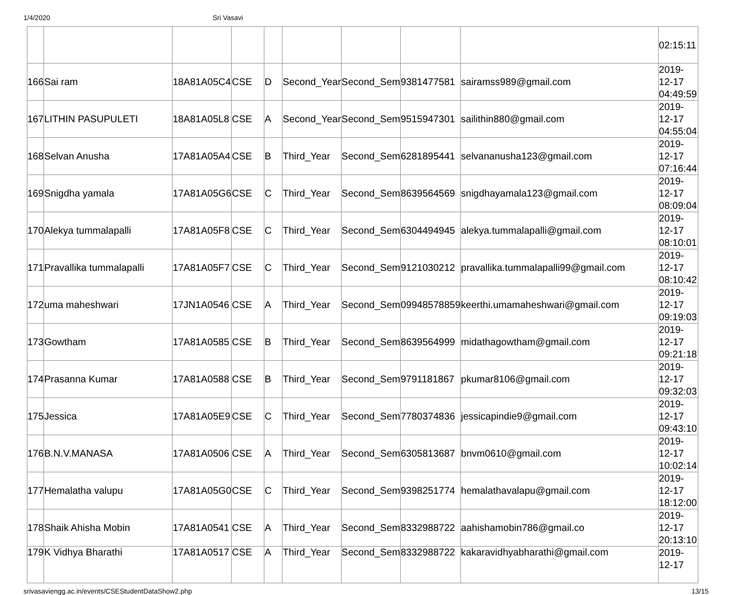1/4/2020 Sri Vasavi
| | | | | | | | | | 02:15:11 |
| 166 | Sai ram | 18A81A05C4 | CSE | D | Second_Year | Second_Sem | 9381477581 | sairamss989@gmail.com | 2019- 12-17 04:49:59 |
| 167 | LITHIN PASUPULETI | 18A81A05L8 | CSE | A | Second_Year | Second_Sem | 9515947301 | sailithin880@gmail.com | 2019- 12-17 04:55:04 |
| 168 | Selvan Anusha | 17A81A05A4 | CSE | B | Third_Year | Second_Sem | 6281895441 | selvananusha123@gmail.com | 2019- 12-17 07:16:44 |
| 169 | Snigdha yamala | 17A81A05G6 | CSE | C | Third_Year | Second_Sem | 8639564569 | snigdhayamala123@gmail.com | 2019- 12-17 08:09:04 |
| 170 | Alekya tummalapalli | 17A81A05F8 | CSE | C | Third_Year | Second_Sem | 6304494945 | alekya.tummalapalli@gmail.com | 2019- 12-17 08:10:01 |
| 171 | Pravallika tummalapalli | 17A81A05F7 | CSE | C | Third_Year | Second_Sem | 9121030212 | pravallika.tummalapalli99@gmail.com | 2019- 12-17 08:10:42 |
| 172 | uma maheshwari | 17JN1A0546 | CSE | A | Third_Year | Second_Sem | 09948578859 | keerthi.umamaheshwari@gmail.com | 2019- 12-17 09:19:03 |
| 173 | Gowtham | 17A81A0585 | CSE | B | Third_Year | Second_Sem | 8639564999 | midathagowtham@gmail.com | 2019- 12-17 09:21:18 |
| 174 | Prasanna Kumar | 17A81A0588 | CSE | B | Third_Year | Second_Sem | 9791181867 | pkumar8106@gmail.com | 2019- 12-17 09:32:03 |
| 175 | Jessica | 17A81A05E9 | CSE | C | Third_Year | Second_Sem | 7780374836 | jessicapindie9@gmail.com | 2019- 12-17 09:43:10 |
| 176 | B.N.V.MANASA | 17A81A0506 | CSE | A | Third_Year | Second_Sem | 6305813687 | bnvm0610@gmail.com | 2019- 12-17 10:02:14 |
| 177 | Hemalatha valupu | 17A81A05G0 | CSE | C | Third_Year | Second_Sem | 9398251774 | hemalathavalapu@gmail.com | 2019- 12-17 18:12:00 |
| 178 | Shaik Ahisha Mobin | 17A81A0541 | CSE | A | Third_Year | Second_Sem | 8332988722 | aahishamobin786@gmail.co | 2019- 12-17 20:13:10 |
| 179 | K Vidhya Bharathi | 17A81A0517 | CSE | A | Third_Year | Second_Sem | 8332988722 | kakaravidhyabharathi@gmail.com | 2019- 12-17 |
srivasaviengg.ac.in/events/CSEStudentDataShow2.php 13/15